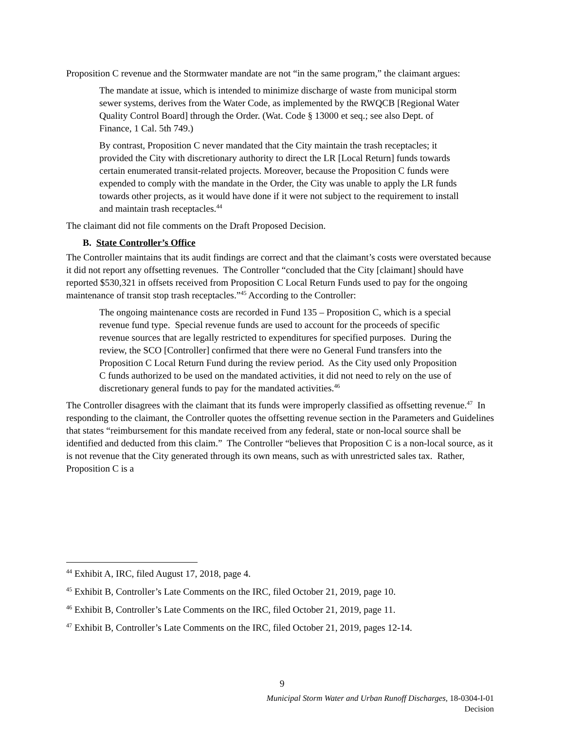Proposition C revenue and the Stormwater mandate are not “in the same program,” the claimant argues:
The mandate at issue, which is intended to minimize discharge of waste from municipal storm sewer systems, derives from the Water Code, as implemented by the RWQCB [Regional Water Quality Control Board] through the Order. (Wat. Code § 13000 et seq.; see also Dept. of Finance, 1 Cal. 5th 749.)
By contrast, Proposition C never mandated that the City maintain the trash receptacles; it provided the City with discretionary authority to direct the LR [Local Return] funds towards certain enumerated transit-related projects. Moreover, because the Proposition C funds were expended to comply with the mandate in the Order, the City was unable to apply the LR funds towards other projects, as it would have done if it were not subject to the requirement to install and maintain trash receptacles.<sup>44</sup>
The claimant did not file comments on the Draft Proposed Decision.
B. State Controller’s Office
The Controller maintains that its audit findings are correct and that the claimant’s costs were overstated because it did not report any offsetting revenues. The Controller “concluded that the City [claimant] should have reported $530,321 in offsets received from Proposition C Local Return Funds used to pay for the ongoing maintenance of transit stop trash receptacles.”<sup>45</sup> According to the Controller:
The ongoing maintenance costs are recorded in Fund 135 – Proposition C, which is a special revenue fund type. Special revenue funds are used to account for the proceeds of specific revenue sources that are legally restricted to expenditures for specified purposes. During the review, the SCO [Controller] confirmed that there were no General Fund transfers into the Proposition C Local Return Fund during the review period. As the City used only Proposition C funds authorized to be used on the mandated activities, it did not need to rely on the use of discretionary general funds to pay for the mandated activities.<sup>46</sup>
The Controller disagrees with the claimant that its funds were improperly classified as offsetting revenue.<sup>47</sup> In responding to the claimant, the Controller quotes the offsetting revenue section in the Parameters and Guidelines that states “reimbursement for this mandate received from any federal, state or non-local source shall be identified and deducted from this claim.” The Controller “believes that Proposition C is a non-local source, as it is not revenue that the City generated through its own means, such as with unrestricted sales tax. Rather, Proposition C is a
<sup>44</sup> Exhibit A, IRC, filed August 17, 2018, page 4.
<sup>45</sup> Exhibit B, Controller’s Late Comments on the IRC, filed October 21, 2019, page 10.
<sup>46</sup> Exhibit B, Controller’s Late Comments on the IRC, filed October 21, 2019, page 11.
<sup>47</sup> Exhibit B, Controller’s Late Comments on the IRC, filed October 21, 2019, pages 12-14.
9
Municipal Storm Water and Urban Runoff Discharges, 18-0304-I-01
Decision